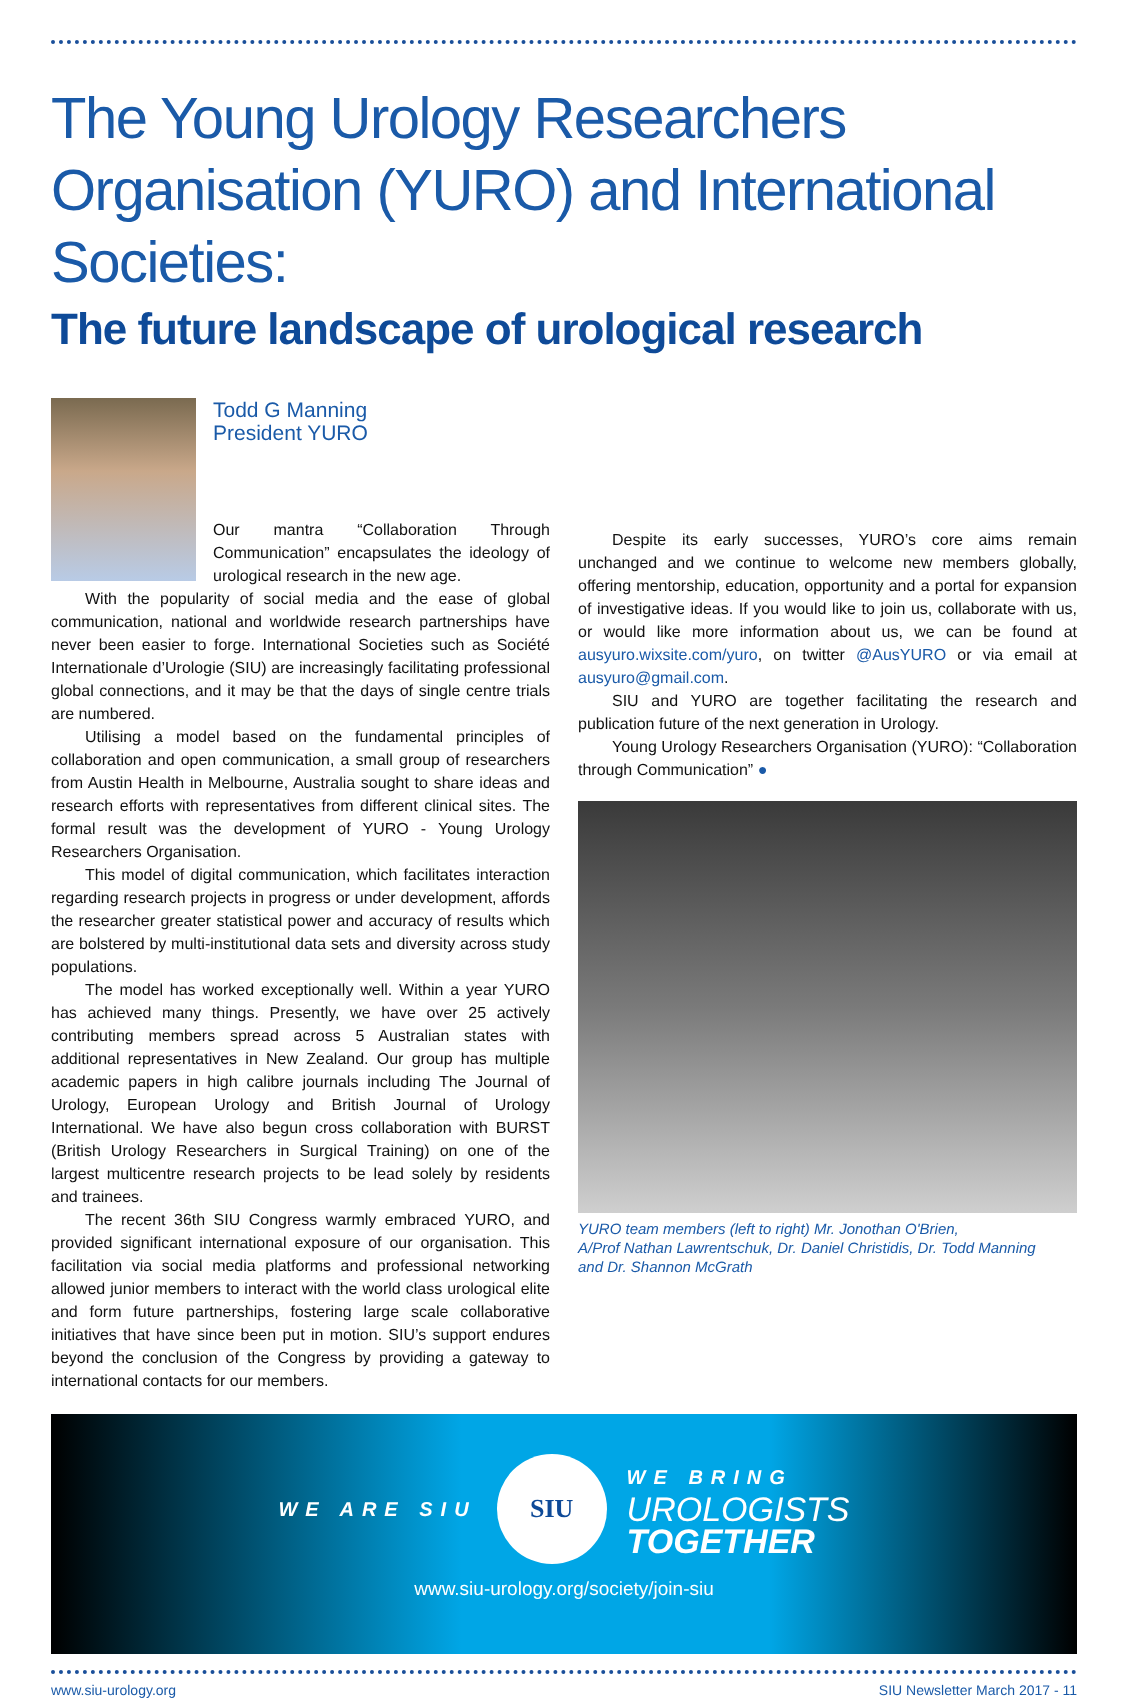The Young Urology Researchers Organisation (YURO) and International Societies:
The future landscape of urological research
Todd G Manning
President YURO
Our mantra “Collaboration Through Communication” encapsulates the ideology of urological research in the new age.
With the popularity of social media and the ease of global communication, national and worldwide research partnerships have never been easier to forge. International Societies such as Société Internationale d’Urologie (SIU) are increasingly facilitating professional global connections, and it may be that the days of single centre trials are numbered.
Utilising a model based on the fundamental principles of collaboration and open communication, a small group of researchers from Austin Health in Melbourne, Australia sought to share ideas and research efforts with representatives from different clinical sites. The formal result was the development of YURO - Young Urology Researchers Organisation.
This model of digital communication, which facilitates interaction regarding research projects in progress or under development, affords the researcher greater statistical power and accuracy of results which are bolstered by multi-institutional data sets and diversity across study populations.
The model has worked exceptionally well. Within a year YURO has achieved many things. Presently, we have over 25 actively contributing members spread across 5 Australian states with additional representatives in New Zealand. Our group has multiple academic papers in high calibre journals including The Journal of Urology, European Urology and British Journal of Urology International. We have also begun cross collaboration with BURST (British Urology Researchers in Surgical Training) on one of the largest multicentre research projects to be lead solely by residents and trainees.
The recent 36th SIU Congress warmly embraced YURO, and provided significant international exposure of our organisation. This facilitation via social media platforms and professional networking allowed junior members to interact with the world class urological elite and form future partnerships, fostering large scale collaborative initiatives that have since been put in motion. SIU’s support endures beyond the conclusion of the Congress by providing a gateway to international contacts for our members.
Despite its early successes, YURO’s core aims remain unchanged and we continue to welcome new members globally, offering mentorship, education, opportunity and a portal for expansion of investigative ideas. If you would like to join us, collaborate with us, or would like more information about us, we can be found at ausyuro.wixsite.com/yuro, on twitter @AusYURO or via email at ausyuro@gmail.com.
SIU and YURO are together facilitating the research and publication future of the next generation in Urology.
Young Urology Researchers Organisation (YURO): “Collaboration through Communication” ●
YURO team members (left to right) Mr. Jonothan O'Brien,
A/Prof Nathan Lawrentschuk, Dr. Daniel Christidis, Dr. Todd Manning
and Dr. Shannon McGrath
WE ARE SIU
SIU
WE BRING
UROLOGISTS
TOGETHER
www.siu-urology.org/society/join-siu
www.siu-urology.org SIU Newsletter March 2017 - 11